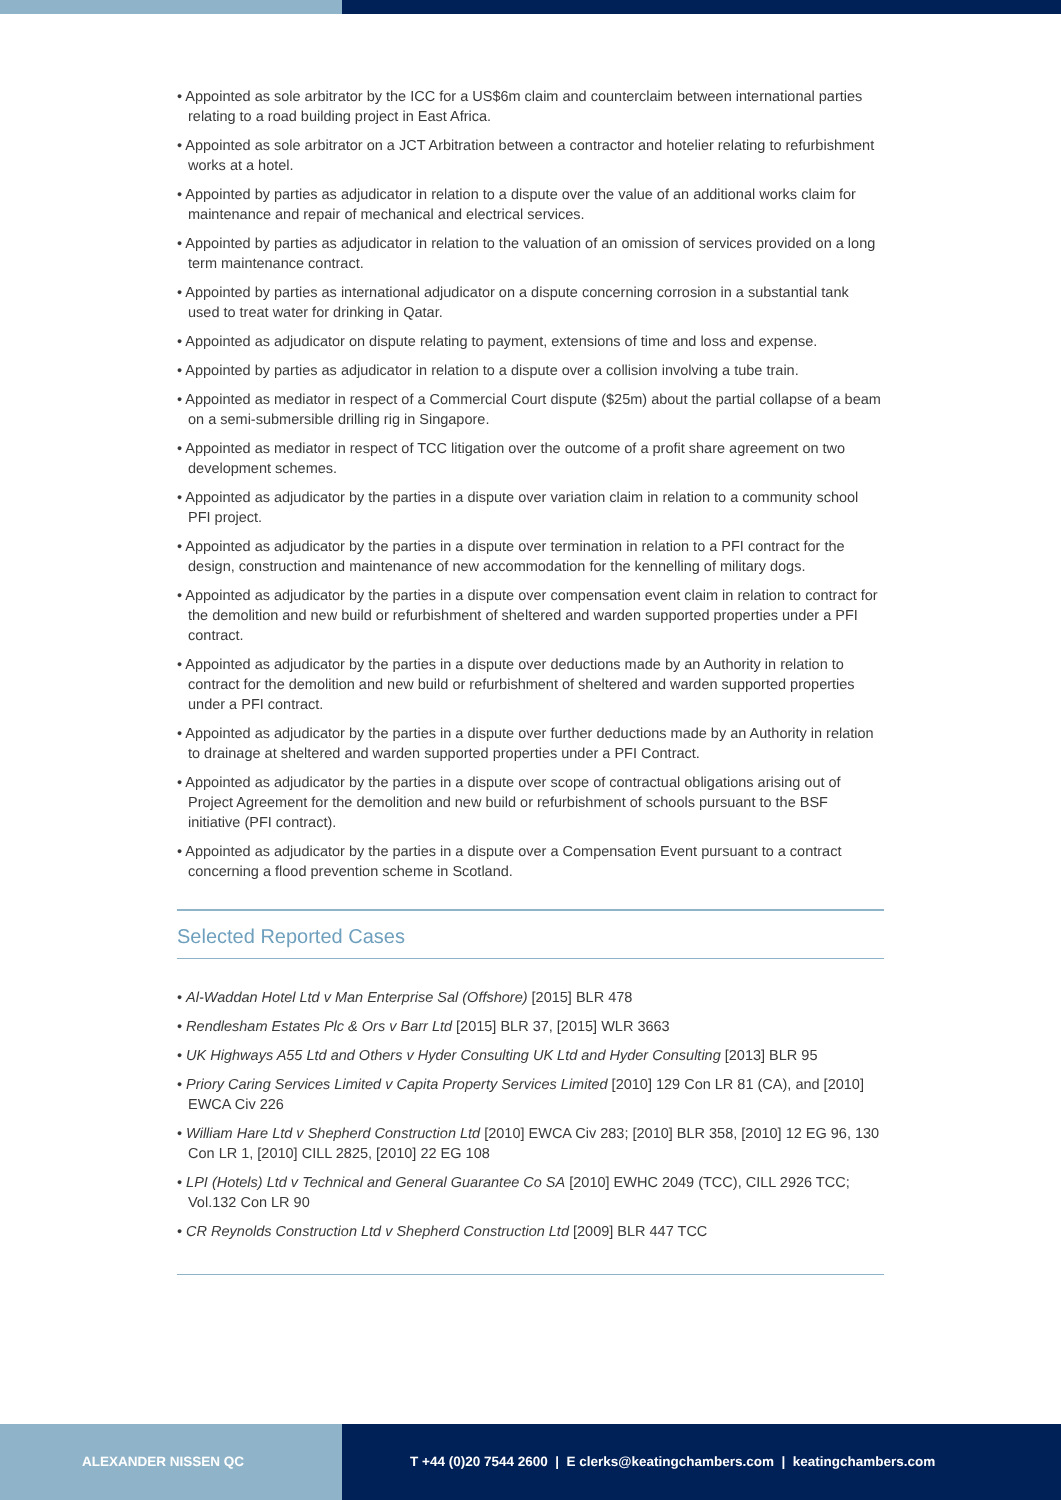• Appointed as sole arbitrator by the ICC for a US$6m claim and counterclaim between international parties relating to a road building project in East Africa.
• Appointed as sole arbitrator on a JCT Arbitration between a contractor and hotelier relating to refurbishment works at a hotel.
• Appointed by parties as adjudicator in relation to a dispute over the value of an additional works claim for maintenance and repair of mechanical and electrical services.
• Appointed by parties as adjudicator in relation to the valuation of an omission of services provided on a long term maintenance contract.
• Appointed by parties as international adjudicator on a dispute concerning corrosion in a substantial tank used to treat water for drinking in Qatar.
• Appointed as adjudicator on dispute relating to payment, extensions of time and loss and expense.
• Appointed by parties as adjudicator in relation to a dispute over a collision involving a tube train.
• Appointed as mediator in respect of a Commercial Court dispute ($25m) about the partial collapse of a beam on a semi-submersible drilling rig in Singapore.
• Appointed as mediator in respect of TCC litigation over the outcome of a profit share agreement on two development schemes.
• Appointed as adjudicator by the parties in a dispute over variation claim in relation to a community school PFI project.
• Appointed as adjudicator by the parties in a dispute over termination in relation to a PFI contract for the design, construction and maintenance of new accommodation for the kennelling of military dogs.
• Appointed as adjudicator by the parties in a dispute over compensation event claim in relation to contract for the demolition and new build or refurbishment of sheltered and warden supported properties under a PFI contract.
• Appointed as adjudicator by the parties in a dispute over deductions made by an Authority in relation to contract for the demolition and new build or refurbishment of sheltered and warden supported properties under a PFI contract.
• Appointed as adjudicator by the parties in a dispute over further deductions made by an Authority in relation to drainage at sheltered and warden supported properties under a PFI Contract.
• Appointed as adjudicator by the parties in a dispute over scope of contractual obligations arising out of Project Agreement for the demolition and new build or refurbishment of schools pursuant to the BSF initiative (PFI contract).
• Appointed as adjudicator by the parties in a dispute over a Compensation Event pursuant to a contract concerning a flood prevention scheme in Scotland.
Selected Reported Cases
• Al-Waddan Hotel Ltd v Man Enterprise Sal (Offshore) [2015] BLR 478
• Rendlesham Estates Plc & Ors v Barr Ltd [2015] BLR 37, [2015] WLR 3663
• UK Highways A55 Ltd and Others v Hyder Consulting UK Ltd and Hyder Consulting [2013] BLR 95
• Priory Caring Services Limited v Capita Property Services Limited [2010] 129 Con LR 81 (CA), and [2010] EWCA Civ 226
• William Hare Ltd v Shepherd Construction Ltd [2010] EWCA Civ 283; [2010] BLR 358, [2010] 12 EG 96, 130 Con LR 1, [2010] CILL 2825, [2010] 22 EG 108
• LPI (Hotels) Ltd v Technical and General Guarantee Co SA [2010] EWHC 2049 (TCC), CILL 2926 TCC; Vol.132 Con LR 90
• CR Reynolds Construction Ltd v Shepherd Construction Ltd [2009] BLR 447 TCC
ALEXANDER NISSEN QC T +44 (0)20 7544 2600 | E clerks@keatingchambers.com | keatingchambers.com